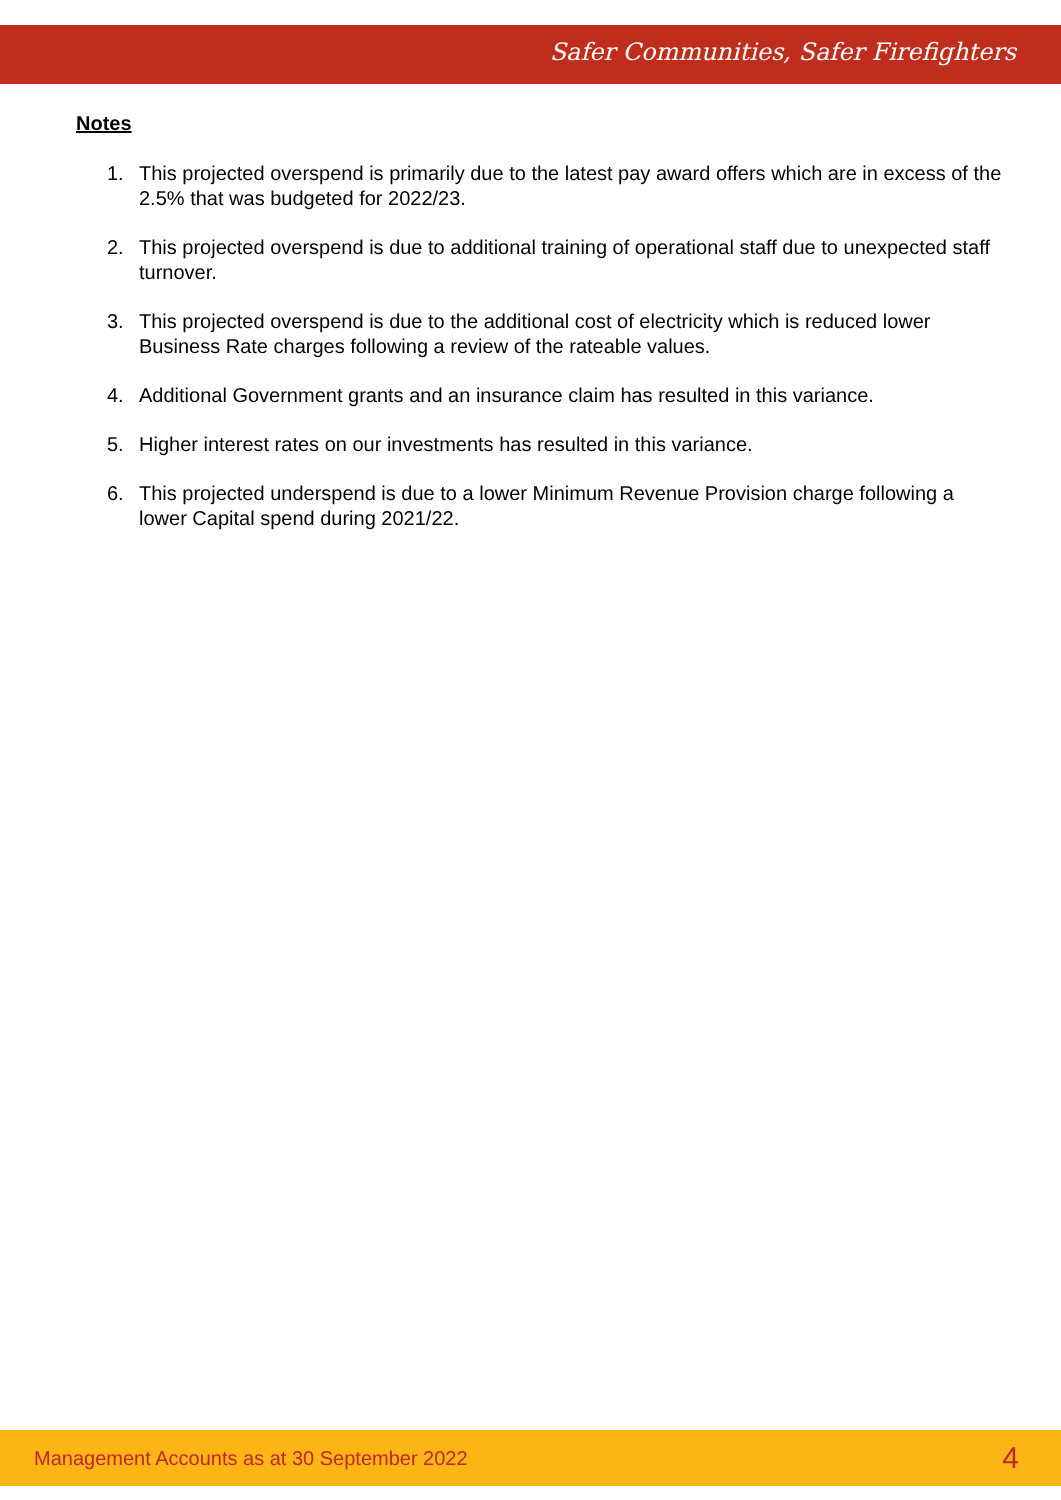Safer Communities, Safer Firefighters
Notes
1. This projected overspend is primarily due to the latest pay award offers which are in excess of the 2.5% that was budgeted for 2022/23.
2. This projected overspend is due to additional training of operational staff due to unexpected staff turnover.
3. This projected overspend is due to the additional cost of electricity which is reduced lower Business Rate charges following a review of the rateable values.
4. Additional Government grants and an insurance claim has resulted in this variance.
5. Higher interest rates on our investments has resulted in this variance.
6. This projected underspend is due to a lower Minimum Revenue Provision charge following a lower Capital spend during 2021/22.
Management Accounts as at 30 September 2022 4